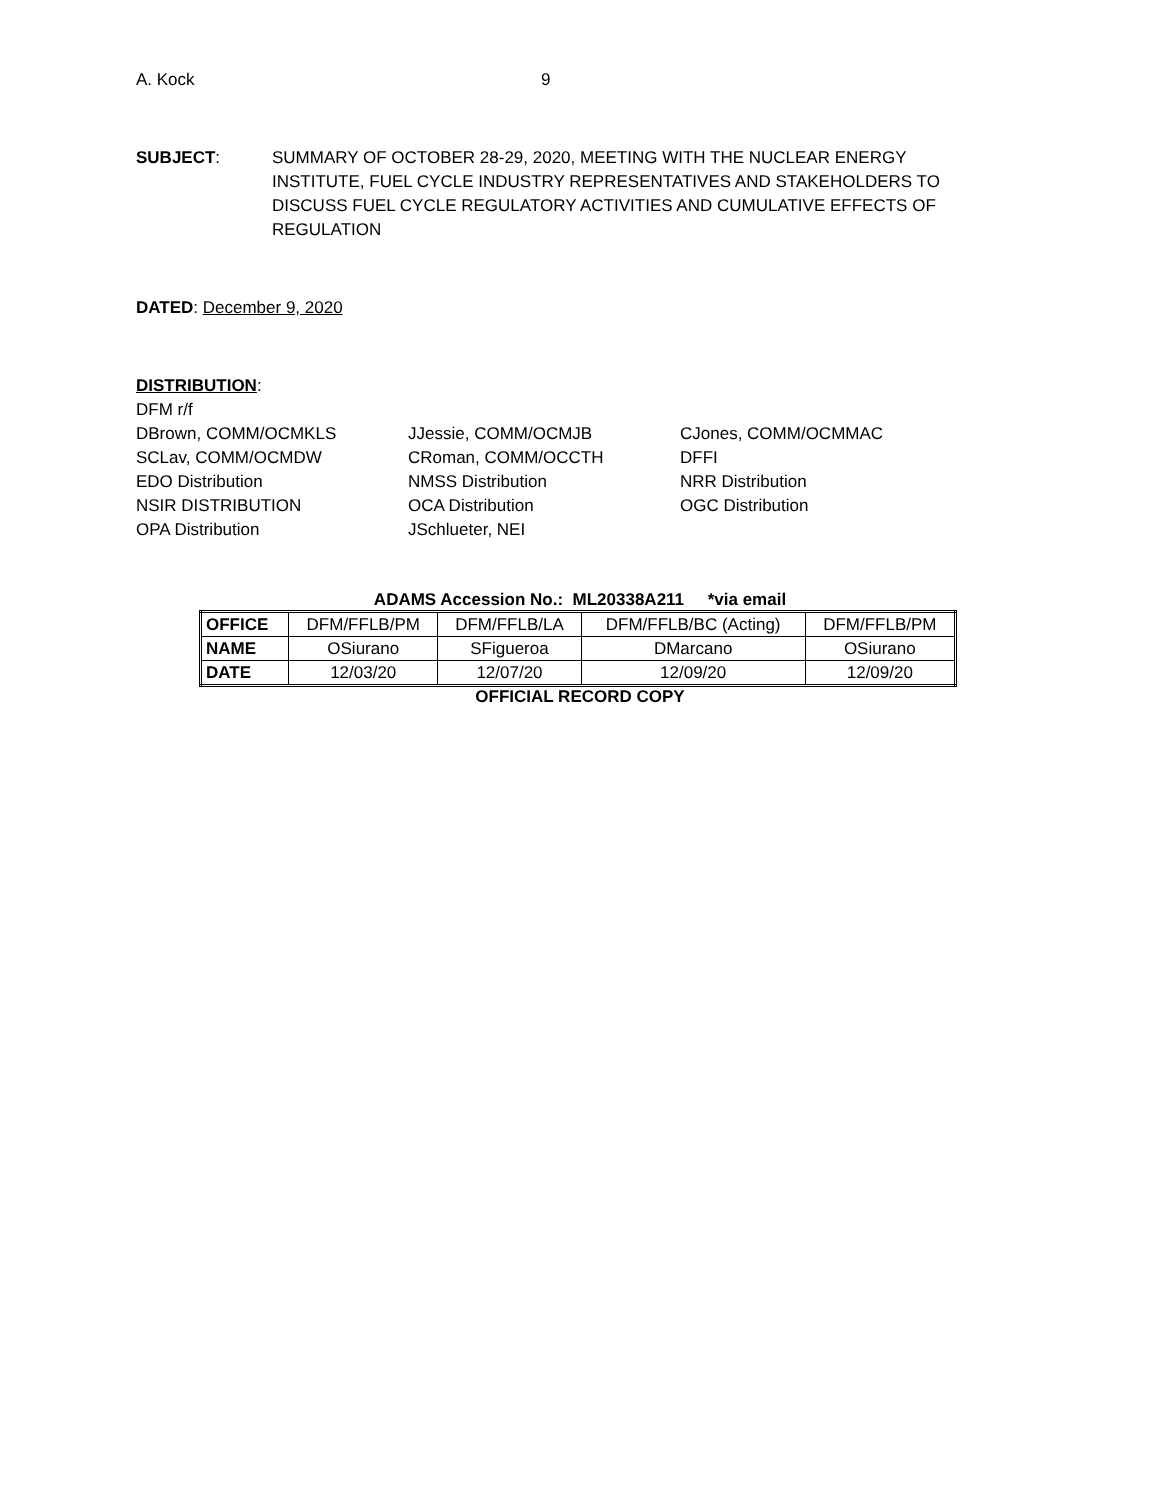A. Kock 9
SUBJECT: SUMMARY OF OCTOBER 28-29, 2020, MEETING WITH THE NUCLEAR ENERGY INSTITUTE, FUEL CYCLE INDUSTRY REPRESENTATIVES AND STAKEHOLDERS TO DISCUSS FUEL CYCLE REGULATORY ACTIVITIES AND CUMULATIVE EFFECTS OF REGULATION
DATED: December 9, 2020
DISTRIBUTION:
DFM r/f
DBrown, COMM/OCMKLS JJessie, COMM/OCMJB CJones, COMM/OCMMAC SCLav, COMM/OCMDW CRoman, COMM/OCCTH DFFI EDO Distribution NMSS Distribution NRR Distribution NSIR DISTRIBUTION OCA Distribution OGC Distribution OPA Distribution JSchlueter, NEI
ADAMS Accession No.: ML20338A211 *via email
| OFFICE | DFM/FFLB/PM | DFM/FFLB/LA | DFM/FFLB/BC (Acting) | DFM/FFLB/PM |
| NAME | OSiurano | SFigueroa | DMarcano | OSiurano |
| DATE | 12/03/20 | 12/07/20 | 12/09/20 | 12/09/20 |
OFFICIAL RECORD COPY